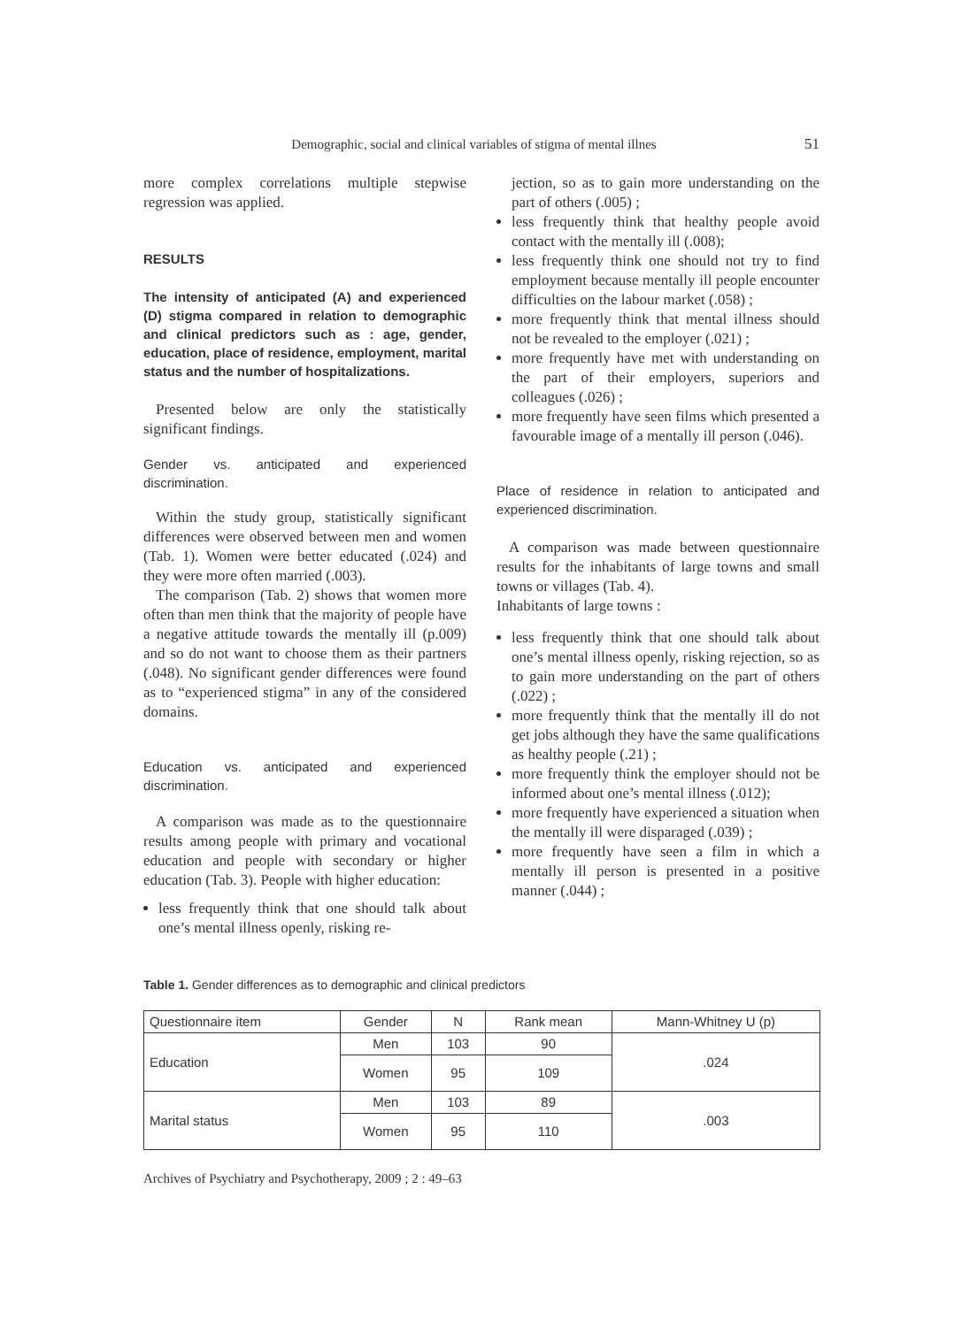51
Demographic, social and clinical variables of stigma of mental illnes
more complex correlations multiple stepwise regression was applied.
RESULTS
The intensity of anticipated (A) and experienced (D) stigma compared in relation to demographic and clinical predictors such as : age, gender, education, place of residence, employment, marital status and the number of hospitalizations.
Presented below are only the statistically significant findings.
Gender vs. anticipated and experienced discrimination.
Within the study group, statistically significant differences were observed between men and women (Tab. 1). Women were better educated (.024) and they were more often married (.003).
The comparison (Tab. 2) shows that women more often than men think that the majority of people have a negative attitude towards the mentally ill (p.009) and so do not want to choose them as their partners (.048). No significant gender differences were found as to “experienced stigma” in any of the considered domains.
Education vs. anticipated and experienced discrimination.
A comparison was made as to the questionnaire results among people with primary and vocational education and people with secondary or higher education (Tab. 3). People with higher education:
less frequently think that one should talk about one’s mental illness openly, risking re-
jection, so as to gain more understanding on the part of others (.005) ;
less frequently think that healthy people avoid contact with the mentally ill (.008);
less frequently think one should not try to find employment because mentally ill people encounter difficulties on the labour market (.058) ;
more frequently think that mental illness should not be revealed to the employer (.021) ;
more frequently have met with understanding on the part of their employers, superiors and colleagues (.026) ;
more frequently have seen films which presented a favourable image of a mentally ill person (.046).
Place of residence in relation to anticipated and experienced discrimination.
A comparison was made between questionnaire results for the inhabitants of large towns and small towns or villages (Tab. 4).
Inhabitants of large towns :
less frequently think that one should talk about one’s mental illness openly, risking rejection, so as to gain more understanding on the part of others (.022) ;
more frequently think that the mentally ill do not get jobs although they have the same qualifications as healthy people (.21) ;
more frequently think the employer should not be informed about one’s mental illness (.012);
more frequently have experienced a situation when the mentally ill were disparaged (.039) ;
more frequently have seen a film in which a mentally ill person is presented in a positive manner (.044) ;
Table 1. Gender differences as to demographic and clinical predictors
| Questionnaire item | Gender | N | Rank mean | Mann-Whitney U (p) |
| --- | --- | --- | --- | --- |
| Education | Men | 103 | 90 | .024 |
| | Women | 95 | 109 | |
| Marital status | Men | 103 | 89 | .003 |
| | Women | 95 | 110 | |
Archives of Psychiatry and Psychotherapy, 2009 ; 2 : 49–63